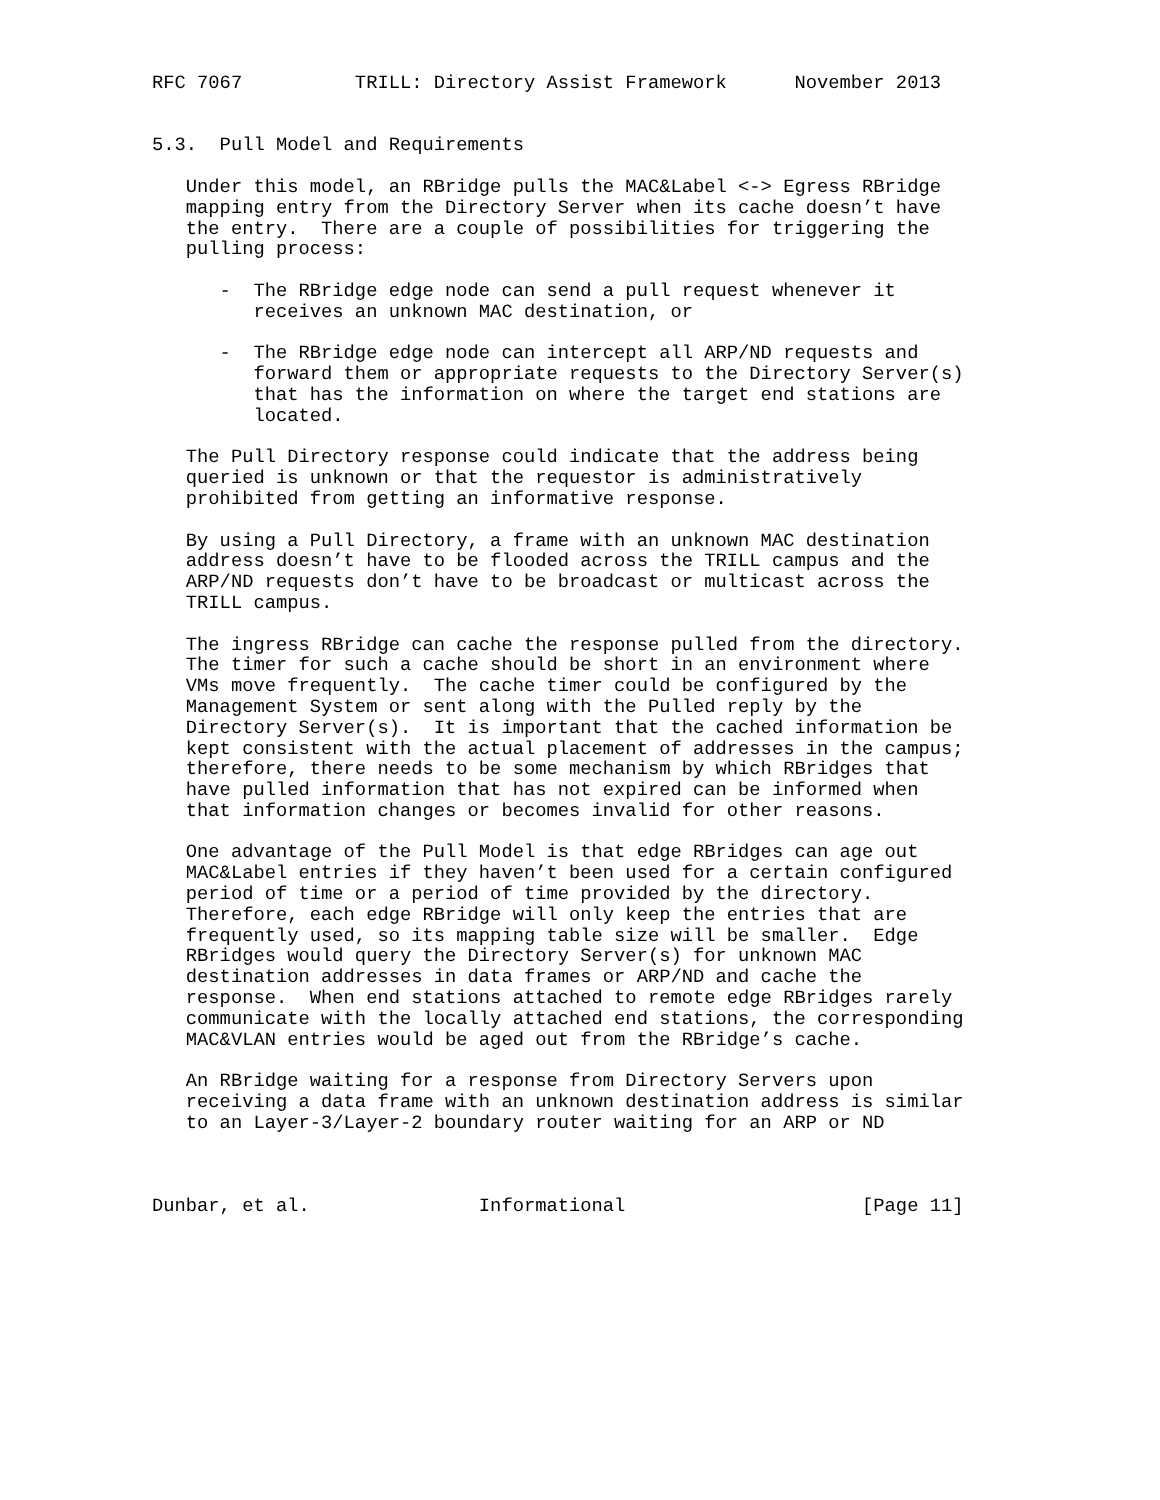RFC 7067          TRILL: Directory Assist Framework      November 2013


5.3.  Pull Model and Requirements

   Under this model, an RBridge pulls the MAC&Label <-> Egress RBridge
   mapping entry from the Directory Server when its cache doesn’t have
   the entry.  There are a couple of possibilities for triggering the
   pulling process:

      -  The RBridge edge node can send a pull request whenever it
         receives an unknown MAC destination, or

      -  The RBridge edge node can intercept all ARP/ND requests and
         forward them or appropriate requests to the Directory Server(s)
         that has the information on where the target end stations are
         located.

   The Pull Directory response could indicate that the address being
   queried is unknown or that the requestor is administratively
   prohibited from getting an informative response.

   By using a Pull Directory, a frame with an unknown MAC destination
   address doesn’t have to be flooded across the TRILL campus and the
   ARP/ND requests don’t have to be broadcast or multicast across the
   TRILL campus.

   The ingress RBridge can cache the response pulled from the directory.
   The timer for such a cache should be short in an environment where
   VMs move frequently.  The cache timer could be configured by the
   Management System or sent along with the Pulled reply by the
   Directory Server(s).  It is important that the cached information be
   kept consistent with the actual placement of addresses in the campus;
   therefore, there needs to be some mechanism by which RBridges that
   have pulled information that has not expired can be informed when
   that information changes or becomes invalid for other reasons.

   One advantage of the Pull Model is that edge RBridges can age out
   MAC&Label entries if they haven’t been used for a certain configured
   period of time or a period of time provided by the directory.
   Therefore, each edge RBridge will only keep the entries that are
   frequently used, so its mapping table size will be smaller.  Edge
   RBridges would query the Directory Server(s) for unknown MAC
   destination addresses in data frames or ARP/ND and cache the
   response.  When end stations attached to remote edge RBridges rarely
   communicate with the locally attached end stations, the corresponding
   MAC&VLAN entries would be aged out from the RBridge’s cache.

   An RBridge waiting for a response from Directory Servers upon
   receiving a data frame with an unknown destination address is similar
   to an Layer-3/Layer-2 boundary router waiting for an ARP or ND



Dunbar, et al.               Informational                     [Page 11]